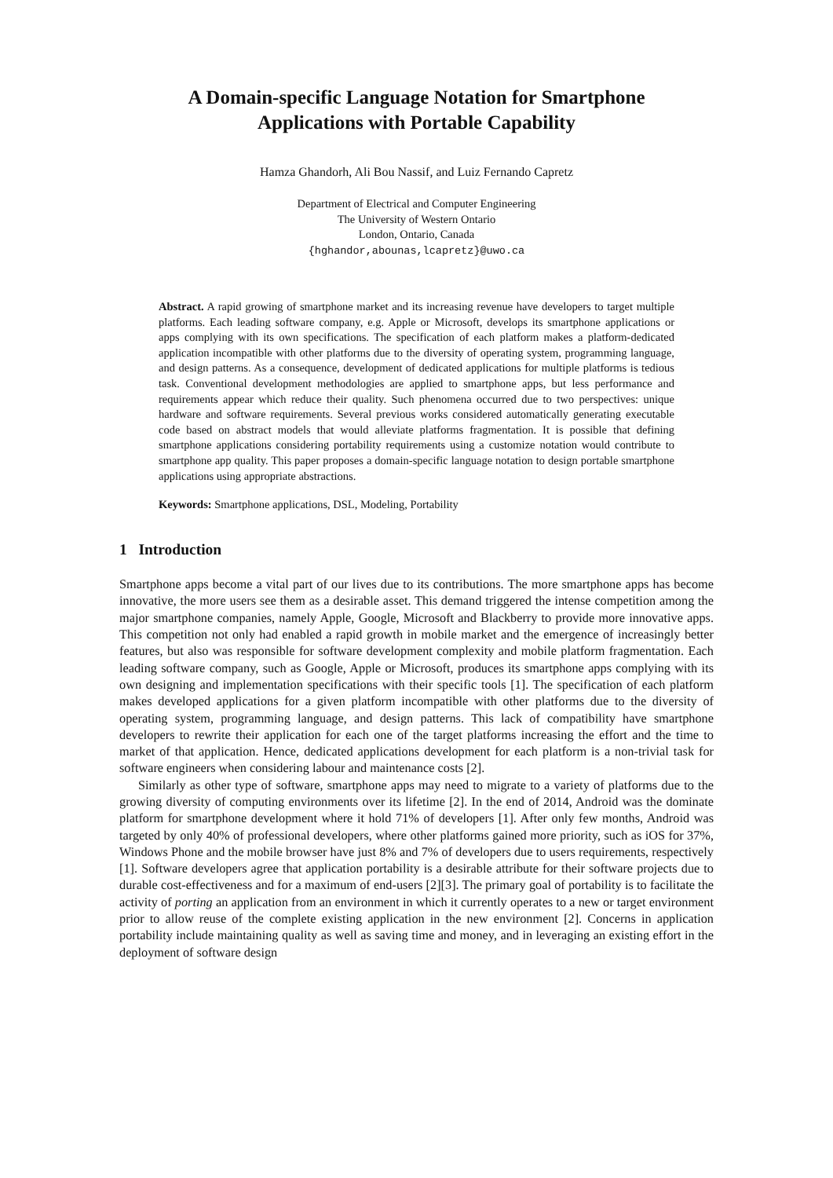A Domain-specific Language Notation for Smartphone
Applications with Portable Capability
Hamza Ghandorh, Ali Bou Nassif, and Luiz Fernando Capretz
Department of Electrical and Computer Engineering
The University of Western Ontario
London, Ontario, Canada
{hghandor,abounas,lcapretz}@uwo.ca
Abstract. A rapid growing of smartphone market and its increasing revenue have developers to target multiple platforms. Each leading software company, e.g. Apple or Microsoft, develops its smartphone applications or apps complying with its own specifications. The specification of each platform makes a platform-dedicated application incompatible with other platforms due to the diversity of operating system, programming language, and design patterns. As a consequence, development of dedicated applications for multiple platforms is tedious task. Conventional development methodologies are applied to smartphone apps, but less performance and requirements appear which reduce their quality. Such phenomena occurred due to two perspectives: unique hardware and software requirements. Several previous works considered automatically generating executable code based on abstract models that would alleviate platforms fragmentation. It is possible that defining smartphone applications considering portability requirements using a customize notation would contribute to smartphone app quality. This paper proposes a domain-specific language notation to design portable smartphone applications using appropriate abstractions.
Keywords: Smartphone applications, DSL, Modeling, Portability
1 Introduction
Smartphone apps become a vital part of our lives due to its contributions. The more smartphone apps has become innovative, the more users see them as a desirable asset. This demand triggered the intense competition among the major smartphone companies, namely Apple, Google, Microsoft and Blackberry to provide more innovative apps. This competition not only had enabled a rapid growth in mobile market and the emergence of increasingly better features, but also was responsible for software development complexity and mobile platform fragmentation. Each leading software company, such as Google, Apple or Microsoft, produces its smartphone apps complying with its own designing and implementation specifications with their specific tools [1]. The specification of each platform makes developed applications for a given platform incompatible with other platforms due to the diversity of operating system, programming language, and design patterns. This lack of compatibility have smartphone developers to rewrite their application for each one of the target platforms increasing the effort and the time to market of that application. Hence, dedicated applications development for each platform is a non-trivial task for software engineers when considering labour and maintenance costs [2].
Similarly as other type of software, smartphone apps may need to migrate to a variety of platforms due to the growing diversity of computing environments over its lifetime [2]. In the end of 2014, Android was the dominate platform for smartphone development where it hold 71% of developers [1]. After only few months, Android was targeted by only 40% of professional developers, where other platforms gained more priority, such as iOS for 37%, Windows Phone and the mobile browser have just 8% and 7% of developers due to users requirements, respectively [1]. Software developers agree that application portability is a desirable attribute for their software projects due to durable cost-effectiveness and for a maximum of end-users [2][3]. The primary goal of portability is to facilitate the activity of porting an application from an environment in which it currently operates to a new or target environment prior to allow reuse of the complete existing application in the new environment [2]. Concerns in application portability include maintaining quality as well as saving time and money, and in leveraging an existing effort in the deployment of software design